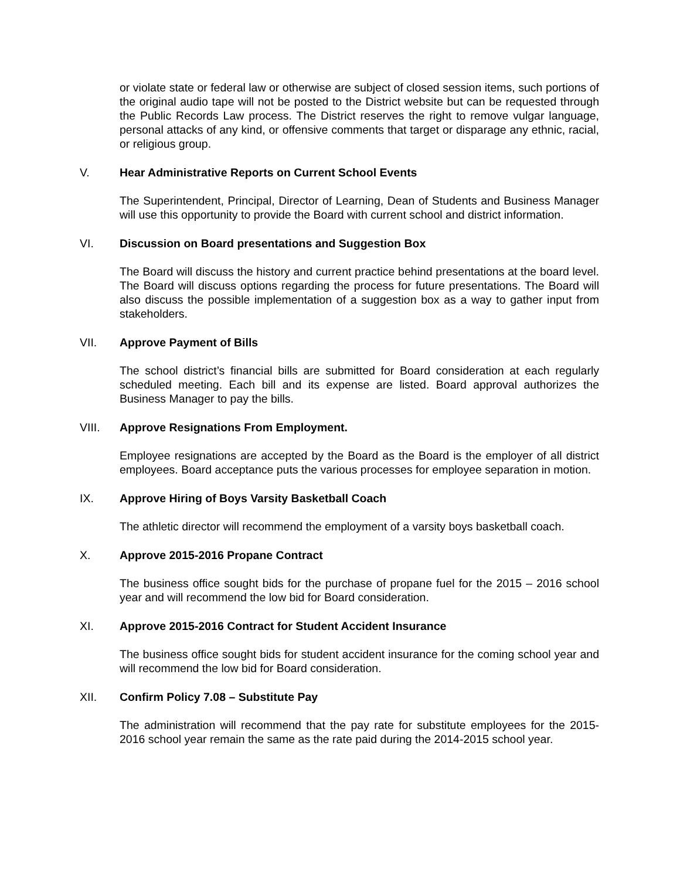or violate state or federal law or otherwise are subject of closed session items, such portions of the original audio tape will not be posted to the District website but can be requested through the Public Records Law process. The District reserves the right to remove vulgar language, personal attacks of any kind, or offensive comments that target or disparage any ethnic, racial, or religious group.
V. Hear Administrative Reports on Current School Events
The Superintendent, Principal, Director of Learning, Dean of Students and Business Manager will use this opportunity to provide the Board with current school and district information.
VI. Discussion on Board presentations and Suggestion Box
The Board will discuss the history and current practice behind presentations at the board level. The Board will discuss options regarding the process for future presentations. The Board will also discuss the possible implementation of a suggestion box as a way to gather input from stakeholders.
VII. Approve Payment of Bills
The school district’s financial bills are submitted for Board consideration at each regularly scheduled meeting. Each bill and its expense are listed. Board approval authorizes the Business Manager to pay the bills.
VIII. Approve Resignations From Employment.
Employee resignations are accepted by the Board as the Board is the employer of all district employees. Board acceptance puts the various processes for employee separation in motion.
IX. Approve Hiring of Boys Varsity Basketball Coach
The athletic director will recommend the employment of a varsity boys basketball coach.
X. Approve 2015-2016 Propane Contract
The business office sought bids for the purchase of propane fuel for the 2015 – 2016 school year and will recommend the low bid for Board consideration.
XI. Approve 2015-2016 Contract for Student Accident Insurance
The business office sought bids for student accident insurance for the coming school year and will recommend the low bid for Board consideration.
XII. Confirm Policy 7.08 – Substitute Pay
The administration will recommend that the pay rate for substitute employees for the 2015-2016 school year remain the same as the rate paid during the 2014-2015 school year.